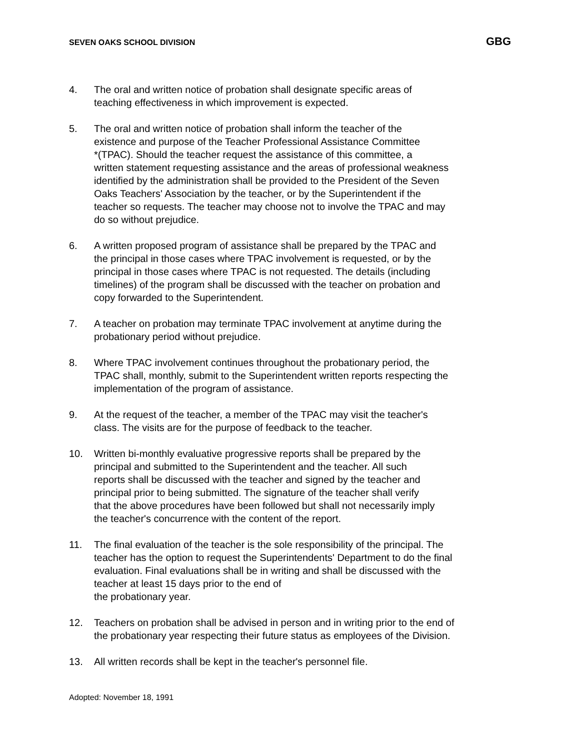SEVEN OAKS SCHOOL DIVISION GBG
4. The oral and written notice of probation shall designate specific areas of
teaching effectiveness in which improvement is expected.
5. The oral and written notice of probation shall inform the teacher of the
existence and purpose of the Teacher Professional Assistance Committee
*(TPAC). Should the teacher request the assistance of this committee, a
written statement requesting assistance and the areas of professional weakness
identified by the administration shall be provided to the President of the Seven
Oaks Teachers' Association by the teacher, or by the Superintendent if the
teacher so requests. The teacher may choose not to involve the TPAC and may
do so without prejudice.
6. A written proposed program of assistance shall be prepared by the TPAC and
the principal in those cases where TPAC involvement is requested, or by the
principal in those cases where TPAC is not requested. The details (including
timelines) of the program shall be discussed with the teacher on probation and
copy forwarded to the Superintendent.
7. A teacher on probation may terminate TPAC involvement at anytime during the
probationary period without prejudice.
8. Where TPAC involvement continues throughout the probationary period, the
TPAC shall, monthly, submit to the Superintendent written reports respecting the
implementation of the program of assistance.
9. At the request of the teacher, a member of the TPAC may visit the teacher's
class. The visits are for the purpose of feedback to the teacher.
10. Written bi-monthly evaluative progressive reports shall be prepared by the
principal and submitted to the Superintendent and the teacher. All such
reports shall be discussed with the teacher and signed by the teacher and
principal prior to being submitted. The signature of the teacher shall verify
that the above procedures have been followed but shall not necessarily imply
the teacher's concurrence with the content of the report.
11. The final evaluation of the teacher is the sole responsibility of the principal. The
teacher has the option to request the Superintendents' Department to do the final
evaluation. Final evaluations shall be in writing and shall be discussed with the
teacher at least 15 days prior to the end of
the probationary year.
12. Teachers on probation shall be advised in person and in writing prior to the end of
the probationary year respecting their future status as employees of the Division.
13. All written records shall be kept in the teacher's personnel file.
Adopted: November 18, 1991